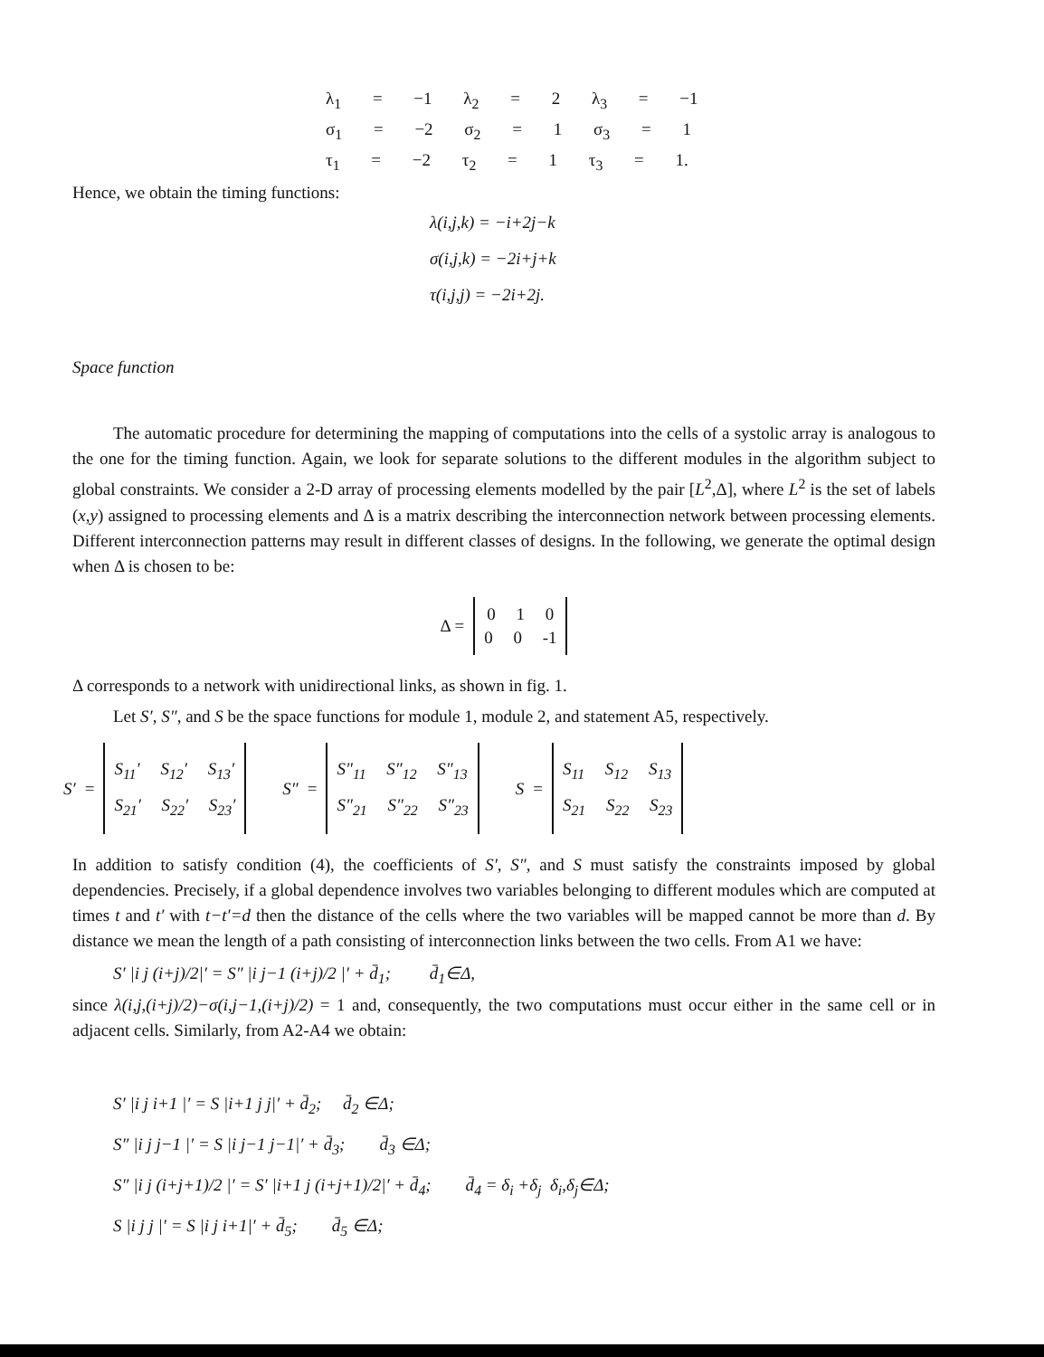λ<sub>1</sub> = −1 λ<sub>2</sub> = 2 λ<sub>3</sub> = −1
σ<sub>1</sub> = −2 σ<sub>2</sub> = 1 σ<sub>3</sub> = 1
τ<sub>1</sub> = −2 τ<sub>2</sub> = 1 τ<sub>3</sub> = 1.
Hence, we obtain the timing functions:
λ(i,j,k) = −i+2j−k
σ(i,j,k) = −2i+j+k
τ(i,j,j) = −2i+2j.
Space function
The automatic procedure for determining the mapping of computations into the cells of a systolic array is analogous to the one for the timing function. Again, we look for separate solutions to the different modules in the algorithm subject to global constraints. We consider a 2-D array of processing elements modelled by the pair [L<sup>2</sup>,Δ], where L<sup>2</sup> is the set of labels (x,y) assigned to processing elements and Δ is a matrix describing the interconnection network between processing elements. Different interconnection patterns may result in different classes of designs. In the following, we generate the optimal design when Δ is chosen to be:
Δ =
0 1 0
0 0 -1
Δ corresponds to a network with unidirectional links, as shown in fig. 1.
Let S′, S″, and S be the space functions for module 1, module 2, and statement A5, respectively.
S′ =
S<sub>11</sub>′ S<sub>12</sub>′ S<sub>13</sub>′
S<sub>21</sub>′ S<sub>22</sub>′ S<sub>23</sub>′
S″ =
S″<sub>11</sub> S″<sub>12</sub> S″<sub>13</sub>
S″<sub>21</sub> S″<sub>22</sub> S″<sub>23</sub>
S =
S<sub>11</sub> S<sub>12</sub> S<sub>13</sub>
S<sub>21</sub> S<sub>22</sub> S<sub>23</sub>
In addition to satisfy condition (4), the coefficients of S′, S″, and S must satisfy the constraints imposed by global dependencies. Precisely, if a global dependence involves two variables belonging to different modules which are computed at times t and t′ with t−t′=d then the distance of the cells where the two variables will be mapped cannot be more than d. By distance we mean the length of a path consisting of interconnection links between the two cells. From A1 we have:
S′ |i j (i+j)/2|′ = S″ |i j−1 (i+j)/2 |′ + d̄<sub>1</sub>; d̄<sub>1</sub>∈Δ,
since λ(i,j,(i+j)/2)−σ(i,j−1,(i+j)/2) = 1 and, consequently, the two computations must occur either in the same cell or in adjacent cells. Similarly, from A2-A4 we obtain:
S′ |i j i+1 |′ = S |i+1 j j|′ + d̄<sub>2</sub>; d̄<sub>2</sub> ∈Δ;
S″ |i j j−1 |′ = S |i j−1 j−1|′ + d̄<sub>3</sub>; d̄<sub>3</sub> ∈Δ;
S″ |i j (i+j+1)/2 |′ = S′ |i+1 j (i+j+1)/2|′ + d̄<sub>4</sub>; d̄<sub>4</sub> = δ<sub>i</sub> +δ<sub>j</sub> δ<sub>i</sub>,δ<sub>j</sub>∈Δ;
S |i j j |′ = S |i j i+1|′ + d̄<sub>5</sub>; d̄<sub>5</sub> ∈Δ;